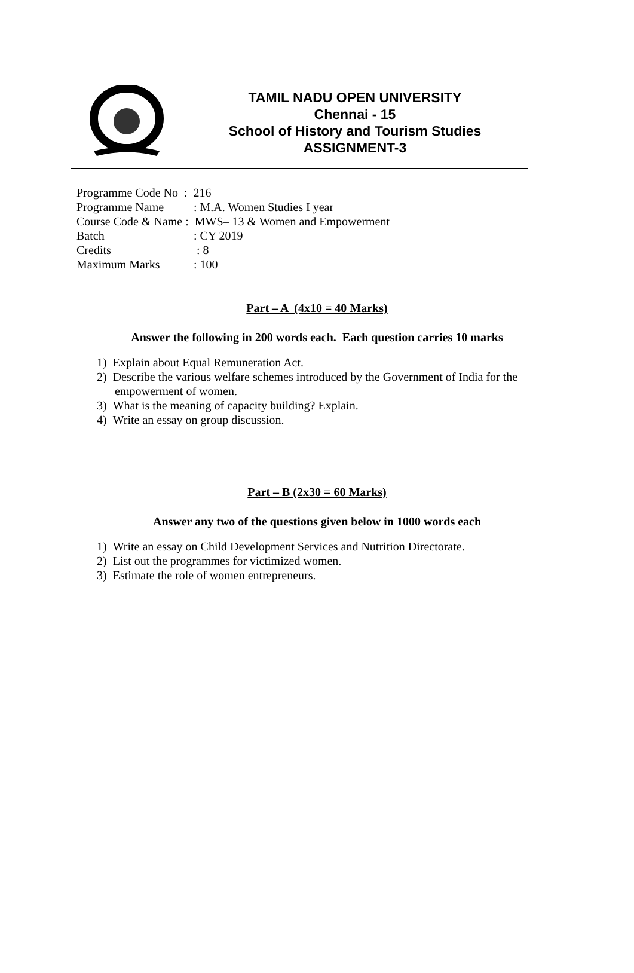| | TAMIL NADU OPEN UNIVERSITY Chennai - 15 School of History and Tourism Studies ASSIGNMENT-3 |
| Programme Code No : 216 | |
| Programme Name | : M.A. Women Studies I year |
| Course Code & Name : MWS– 13 & Women and Empowerment | |
| Batch | : CY 2019 |
| Credits | : 8 |
| Maximum Marks | : 100 |
Part – A (4x10 = 40 Marks)
Answer the following in 200 words each. Each question carries 10 marks
1) Explain about Equal Remuneration Act.
2) Describe the various welfare schemes introduced by the Government of India for the empowerment of women.
3) What is the meaning of capacity building? Explain.
4) Write an essay on group discussion.
Part – B (2x30 = 60 Marks)
Answer any two of the questions given below in 1000 words each
1) Write an essay on Child Development Services and Nutrition Directorate.
2) List out the programmes for victimized women.
3) Estimate the role of women entrepreneurs.